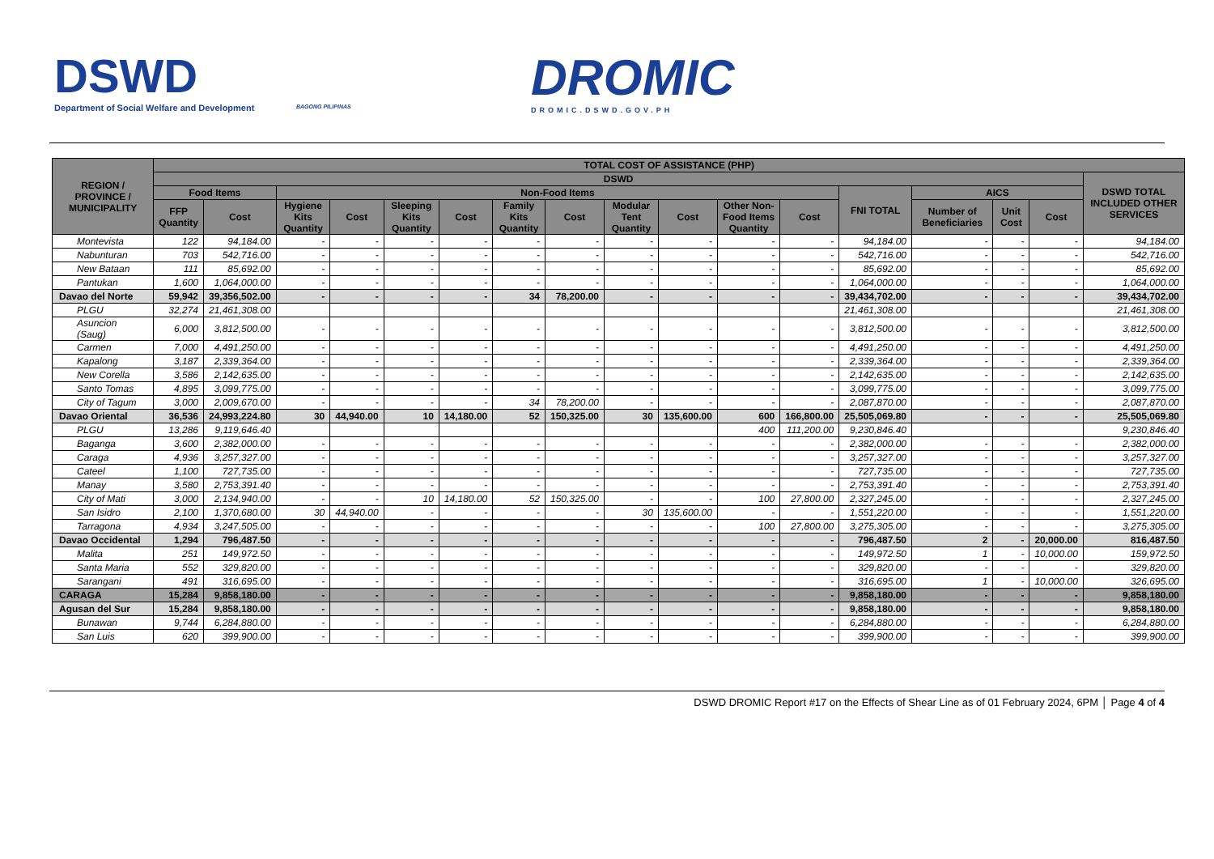DSWD
Department of Social Welfare and Development
BAGONG PILIPINAS
DROMIC
DROMIC.DSWD.GOV.PH
| REGION / PROVINCE / MUNICIPALITY | TOTAL COST OF ASSISTANCE (PHP) | | | | | | | | | | | | | | | | |
| --- | --- | --- | --- | --- | --- | --- | --- | --- | --- | --- | --- | --- | --- | --- | --- | --- | --- |
| | DSWD | | | | | | | | | | | | | | | | DSWD TOTAL INCLUDED OTHER SERVICES |
| | Food Items | | Non-Food Items | | | | | | | | | | FNI TOTAL | AICS | | | |
| | FFP Quantity | Cost | Hygiene Kits Quantity | Cost | Sleeping Kits Quantity | Cost | Family Kits Quantity | Cost | Modular Tent Quantity | Cost | Other Non-Food Items Quantity | Cost | | Number of Beneficiaries | Unit Cost | Cost | |
| Montevista | 122 | 94,184.00 | - | - | - | - | - | - | - | - | - | - | 94,184.00 | - | - | - | 94,184.00 |
| Nabunturan | 703 | 542,716.00 | - | - | - | - | - | - | - | - | - | - | 542,716.00 | - | - | - | 542,716.00 |
| New Bataan | 111 | 85,692.00 | - | - | - | - | - | - | - | - | - | - | 85,692.00 | - | - | - | 85,692.00 |
| Pantukan | 1,600 | 1,064,000.00 | - | - | - | - | - | - | - | - | - | - | 1,064,000.00 | - | - | - | 1,064,000.00 |
| Davao del Norte | 59,942 | 39,356,502.00 | - | - | - | - | 34 | 78,200.00 | - | - | - | - | 39,434,702.00 | - | - | - | 39,434,702.00 |
| PLGU | 32,274 | 21,461,308.00 | | | | | | | | | | | 21,461,308.00 | | | | 21,461,308.00 |
| Asuncion (Saug) | 6,000 | 3,812,500.00 | - | - | - | - | - | - | - | - | - | - | 3,812,500.00 | - | - | - | 3,812,500.00 |
| Carmen | 7,000 | 4,491,250.00 | - | - | - | - | - | - | - | - | - | - | 4,491,250.00 | - | - | - | 4,491,250.00 |
| Kapalong | 3,187 | 2,339,364.00 | - | - | - | - | - | - | - | - | - | - | 2,339,364.00 | - | - | - | 2,339,364.00 |
| New Corella | 3,586 | 2,142,635.00 | - | - | - | - | - | - | - | - | - | - | 2,142,635.00 | - | - | - | 2,142,635.00 |
| Santo Tomas | 4,895 | 3,099,775.00 | - | - | - | - | - | - | - | - | - | - | 3,099,775.00 | - | - | - | 3,099,775.00 |
| City of Tagum | 3,000 | 2,009,670.00 | - | - | - | - | 34 | 78,200.00 | - | - | - | - | 2,087,870.00 | - | - | - | 2,087,870.00 |
| Davao Oriental | 36,536 | 24,993,224.80 | 30 | 44,940.00 | 10 | 14,180.00 | 52 | 150,325.00 | 30 | 135,600.00 | 600 | 166,800.00 | 25,505,069.80 | - | - | - | 25,505,069.80 |
| PLGU | 13,286 | 9,119,646.40 | | | | | | | | | 400 | 111,200.00 | 9,230,846.40 | | | | 9,230,846.40 |
| Baganga | 3,600 | 2,382,000.00 | - | - | - | - | - | - | - | - | - | - | 2,382,000.00 | - | - | - | 2,382,000.00 |
| Caraga | 4,936 | 3,257,327.00 | - | - | - | - | - | - | - | - | - | - | 3,257,327.00 | - | - | - | 3,257,327.00 |
| Cateel | 1,100 | 727,735.00 | - | - | - | - | - | - | - | - | - | - | 727,735.00 | - | - | - | 727,735.00 |
| Manay | 3,580 | 2,753,391.40 | - | - | - | - | - | - | - | - | - | - | 2,753,391.40 | - | - | - | 2,753,391.40 |
| City of Mati | 3,000 | 2,134,940.00 | - | - | 10 | 14,180.00 | 52 | 150,325.00 | - | - | 100 | 27,800.00 | 2,327,245.00 | - | - | - | 2,327,245.00 |
| San Isidro | 2,100 | 1,370,680.00 | 30 | 44,940.00 | - | - | - | - | 30 | 135,600.00 | - | - | 1,551,220.00 | - | - | - | 1,551,220.00 |
| Tarragona | 4,934 | 3,247,505.00 | - | - | - | - | - | - | - | - | 100 | 27,800.00 | 3,275,305.00 | - | - | - | 3,275,305.00 |
| Davao Occidental | 1,294 | 796,487.50 | - | - | - | - | - | - | - | - | - | - | 796,487.50 | 2 | - | 20,000.00 | 816,487.50 |
| Malita | 251 | 149,972.50 | - | - | - | - | - | - | - | - | - | - | 149,972.50 | 1 | - | 10,000.00 | 159,972.50 |
| Santa Maria | 552 | 329,820.00 | - | - | - | - | - | - | - | - | - | - | 329,820.00 | - | - | - | 329,820.00 |
| Sarangani | 491 | 316,695.00 | - | - | - | - | - | - | - | - | - | - | 316,695.00 | 1 | - | 10,000.00 | 326,695.00 |
| CARAGA | 15,284 | 9,858,180.00 | - | - | - | - | - | - | - | - | - | - | 9,858,180.00 | - | - | - | 9,858,180.00 |
| Agusan del Sur | 15,284 | 9,858,180.00 | - | - | - | - | - | - | - | - | - | - | 9,858,180.00 | - | - | - | 9,858,180.00 |
| Bunawan | 9,744 | 6,284,880.00 | - | - | - | - | - | - | - | - | - | - | 6,284,880.00 | - | - | - | 6,284,880.00 |
| San Luis | 620 | 399,900.00 | - | - | - | - | - | - | - | - | - | - | 399,900.00 | - | - | - | 399,900.00 |
DSWD DROMIC Report #17 on the Effects of Shear Line as of 01 February 2024, 6PM │ Page 4 of 4